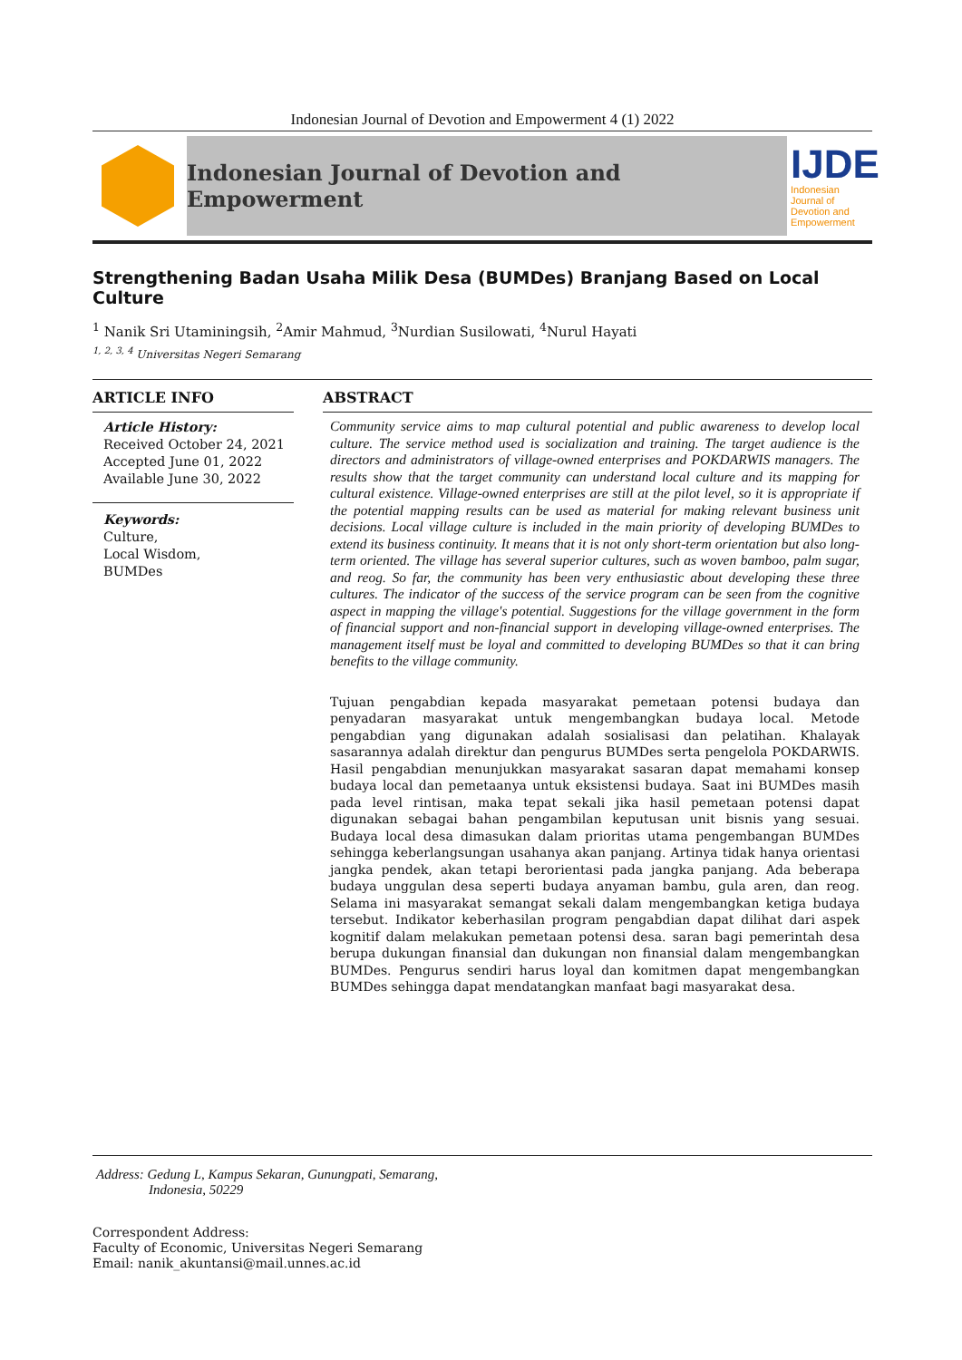Indonesian Journal of Devotion and Empowerment 4 (1) 2022
Indonesian Journal of Devotion and Empowerment
IJDE
Indonesian Journal of Devotion and Empowerment
Strengthening Badan Usaha Milik Desa (BUMDes) Branjang Based on Local Culture
<sup>1</sup> Nanik Sri Utaminingsih, <sup>2</sup>Amir Mahmud, <sup>3</sup>Nurdian Susilowati, <sup>4</sup>Nurul Hayati
<sup>1, 2, 3, 4</sup> Universitas Negeri Semarang
ARTICLE INFO
Article History:
Received October 24, 2021
Accepted June 01, 2022
Available June 30, 2022
Keywords:
Culture,
Local Wisdom,
BUMDes
ABSTRACT
Community service aims to map cultural potential and public awareness to develop local culture. The service method used is socialization and training. The target audience is the directors and administrators of village-owned enterprises and POKDARWIS managers. The results show that the target community can understand local culture and its mapping for cultural existence. Village-owned enterprises are still at the pilot level, so it is appropriate if the potential mapping results can be used as material for making relevant business unit decisions. Local village culture is included in the main priority of developing BUMDes to extend its business continuity. It means that it is not only short-term orientation but also long-term oriented. The village has several superior cultures, such as woven bamboo, palm sugar, and reog. So far, the community has been very enthusiastic about developing these three cultures. The indicator of the success of the service program can be seen from the cognitive aspect in mapping the village's potential. Suggestions for the village government in the form of financial support and non-financial support in developing village-owned enterprises. The management itself must be loyal and committed to developing BUMDes so that it can bring benefits to the village community.
Tujuan pengabdian kepada masyarakat pemetaan potensi budaya dan penyadaran masyarakat untuk mengembangkan budaya local. Metode pengabdian yang digunakan adalah sosialisasi dan pelatihan. Khalayak sasarannya adalah direktur dan pengurus BUMDes serta pengelola POKDARWIS. Hasil pengabdian menunjukkan masyarakat sasaran dapat memahami konsep budaya local dan pemetaanya untuk eksistensi budaya. Saat ini BUMDes masih pada level rintisan, maka tepat sekali jika hasil pemetaan potensi dapat digunakan sebagai bahan pengambilan keputusan unit bisnis yang sesuai. Budaya local desa dimasukan dalam prioritas utama pengembangan BUMDes sehingga keberlangsungan usahanya akan panjang. Artinya tidak hanya orientasi jangka pendek, akan tetapi berorientasi pada jangka panjang. Ada beberapa budaya unggulan desa seperti budaya anyaman bambu, gula aren, dan reog. Selama ini masyarakat semangat sekali dalam mengembangkan ketiga budaya tersebut. Indikator keberhasilan program pengabdian dapat dilihat dari aspek kognitif dalam melakukan pemetaan potensi desa. saran bagi pemerintah desa berupa dukungan finansial dan dukungan non finansial dalam mengembangkan BUMDes. Pengurus sendiri harus loyal dan komitmen dapat mengembangkan BUMDes sehingga dapat mendatangkan manfaat bagi masyarakat desa.
Address: Gedung L, Kampus Sekaran, Gunungpati, Semarang,
Indonesia, 50229
Correspondent Address:
Faculty of Economic, Universitas Negeri Semarang
Email: nanik_akuntansi@mail.unnes.ac.id